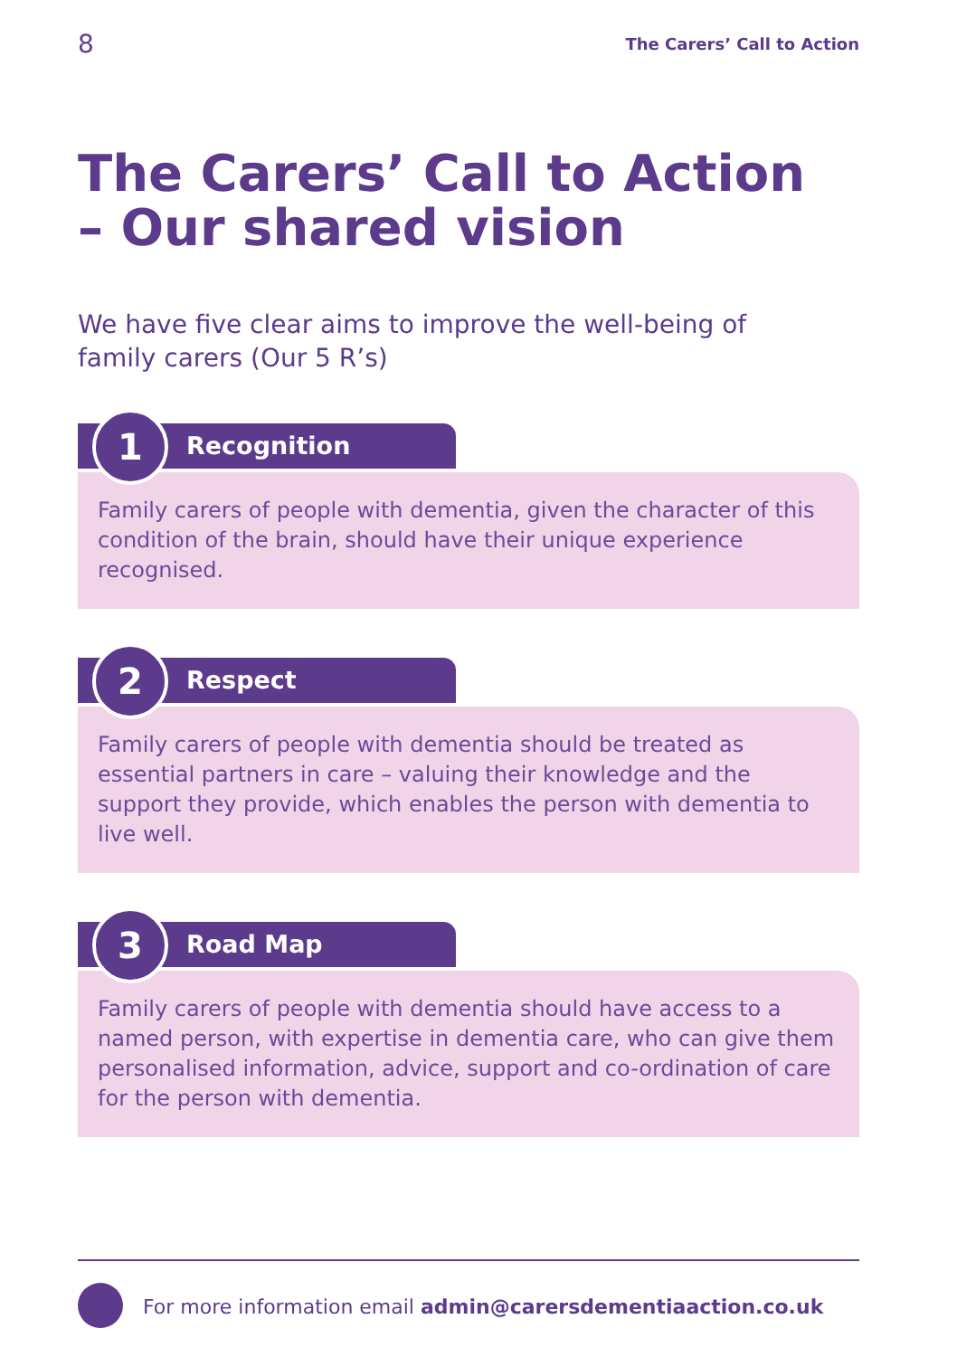8 The Carers’ Call to Action
The Carers’ Call to Action
– Our shared vision
We have five clear aims to improve the well-being of family carers (Our 5 R’s)
1
Recognition
Family carers of people with dementia, given the character of this condition of the brain, should have their unique experience recognised.
2
Respect
Family carers of people with dementia should be treated as essential partners in care – valuing their knowledge and the support they provide, which enables the person with dementia to live well.
3
Road Map
Family carers of people with dementia should have access to a named person, with expertise in dementia care, who can give them personalised information, advice, support and co-ordination of care for the person with dementia.
For more information email admin@carersdementiaaction.co.uk